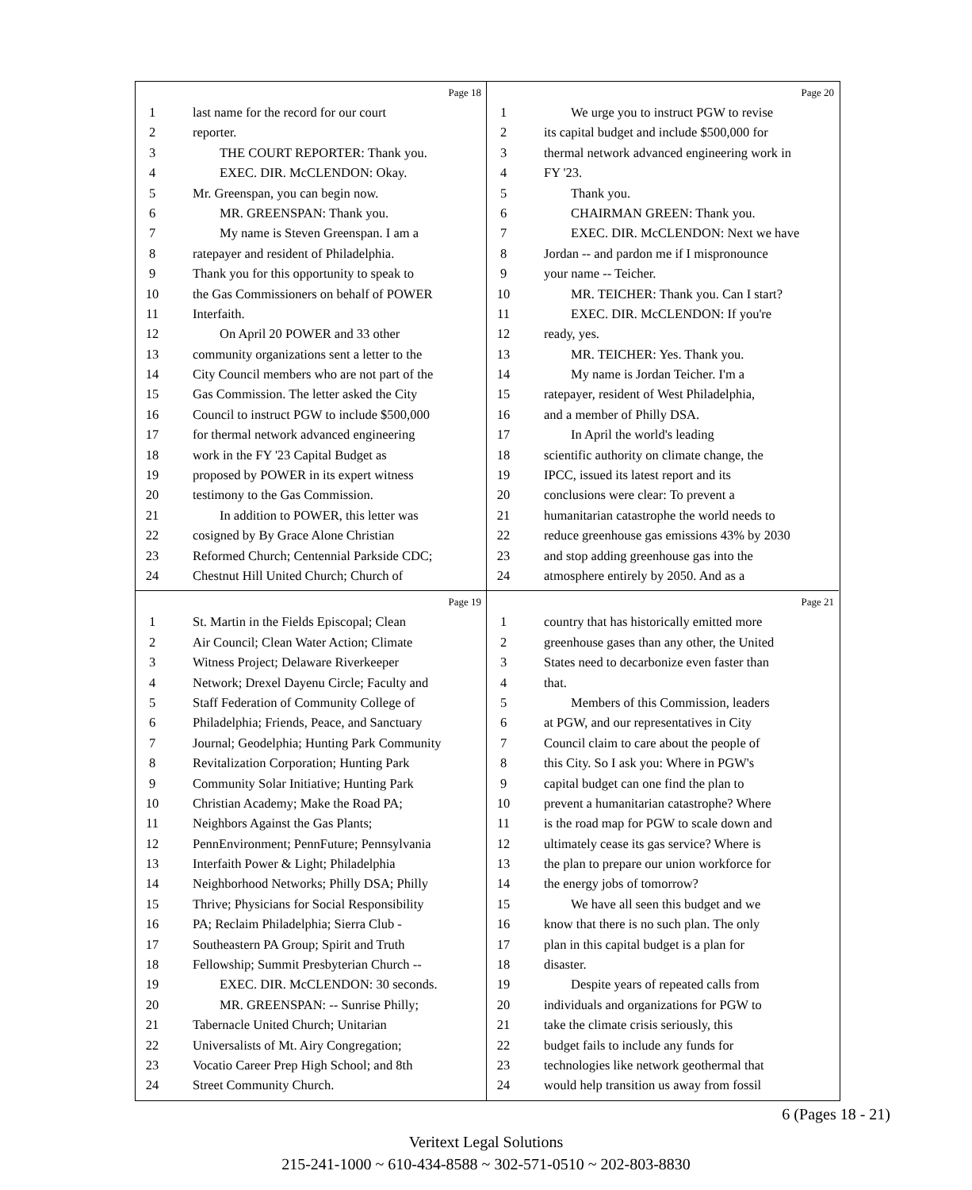Page 18
1 last name for the record for our court
2 reporter.
3 THE COURT REPORTER: Thank you.
4 EXEC. DIR. McCLENDON: Okay.
5 Mr. Greenspan, you can begin now.
6 MR. GREENSPAN: Thank you.
7 My name is Steven Greenspan. I am a
8 ratepayer and resident of Philadelphia.
9 Thank you for this opportunity to speak to
10 the Gas Commissioners on behalf of POWER
11 Interfaith.
12 On April 20 POWER and 33 other
13 community organizations sent a letter to the
14 City Council members who are not part of the
15 Gas Commission. The letter asked the City
16 Council to instruct PGW to include $500,000
17 for thermal network advanced engineering
18 work in the FY '23 Capital Budget as
19 proposed by POWER in its expert witness
20 testimony to the Gas Commission.
21 In addition to POWER, this letter was
22 cosigned by By Grace Alone Christian
23 Reformed Church; Centennial Parkside CDC;
24 Chestnut Hill United Church; Church of
Page 20
1 We urge you to instruct PGW to revise
2 its capital budget and include $500,000 for
3 thermal network advanced engineering work in
4 FY '23.
5 Thank you.
6 CHAIRMAN GREEN: Thank you.
7 EXEC. DIR. McCLENDON: Next we have
8 Jordan -- and pardon me if I mispronounce
9 your name -- Teicher.
10 MR. TEICHER: Thank you. Can I start?
11 EXEC. DIR. McCLENDON: If you're
12 ready, yes.
13 MR. TEICHER: Yes. Thank you.
14 My name is Jordan Teicher. I'm a
15 ratepayer, resident of West Philadelphia,
16 and a member of Philly DSA.
17 In April the world's leading
18 scientific authority on climate change, the
19 IPCC, issued its latest report and its
20 conclusions were clear: To prevent a
21 humanitarian catastrophe the world needs to
22 reduce greenhouse gas emissions 43% by 2030
23 and stop adding greenhouse gas into the
24 atmosphere entirely by 2050. And as a
Page 19
1 St. Martin in the Fields Episcopal; Clean
2 Air Council; Clean Water Action; Climate
3 Witness Project; Delaware Riverkeeper
4 Network; Drexel Dayenu Circle; Faculty and
5 Staff Federation of Community College of
6 Philadelphia; Friends, Peace, and Sanctuary
7 Journal; Geodelphia; Hunting Park Community
8 Revitalization Corporation; Hunting Park
9 Community Solar Initiative; Hunting Park
10 Christian Academy; Make the Road PA;
11 Neighbors Against the Gas Plants;
12 PennEnvironment; PennFuture; Pennsylvania
13 Interfaith Power & Light; Philadelphia
14 Neighborhood Networks; Philly DSA; Philly
15 Thrive; Physicians for Social Responsibility
16 PA; Reclaim Philadelphia; Sierra Club -
17 Southeastern PA Group; Spirit and Truth
18 Fellowship; Summit Presbyterian Church --
19 EXEC. DIR. McCLENDON: 30 seconds.
20 MR. GREENSPAN: -- Sunrise Philly;
21 Tabernacle United Church; Unitarian
22 Universalists of Mt. Airy Congregation;
23 Vocatio Career Prep High School; and 8th
24 Street Community Church.
Page 21
1 country that has historically emitted more
2 greenhouse gases than any other, the United
3 States need to decarbonize even faster than
4 that.
5 Members of this Commission, leaders
6 at PGW, and our representatives in City
7 Council claim to care about the people of
8 this City. So I ask you: Where in PGW's
9 capital budget can one find the plan to
10 prevent a humanitarian catastrophe? Where
11 is the road map for PGW to scale down and
12 ultimately cease its gas service? Where is
13 the plan to prepare our union workforce for
14 the energy jobs of tomorrow?
15 We have all seen this budget and we
16 know that there is no such plan. The only
17 plan in this capital budget is a plan for
18 disaster.
19 Despite years of repeated calls from
20 individuals and organizations for PGW to
21 take the climate crisis seriously, this
22 budget fails to include any funds for
23 technologies like network geothermal that
24 would help transition us away from fossil
6 (Pages 18 - 21)
Veritext Legal Solutions
215-241-1000 ~ 610-434-8588 ~ 302-571-0510 ~ 202-803-8830